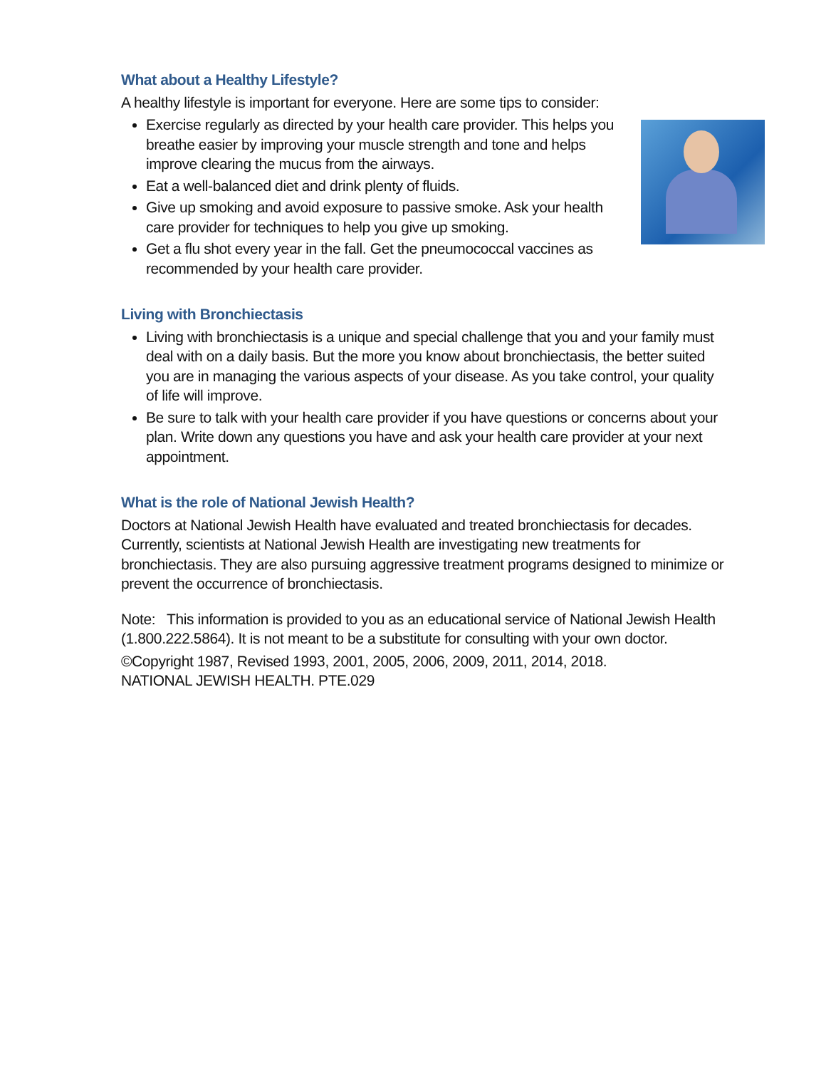What about a Healthy Lifestyle?
A healthy lifestyle is important for everyone. Here are some tips to consider:
Exercise regularly as directed by your health care provider. This helps you breathe easier by improving your muscle strength and tone and helps improve clearing the mucus from the airways.
Eat a well-balanced diet and drink plenty of fluids.
Give up smoking and avoid exposure to passive smoke. Ask your health care provider for techniques to help you give up smoking.
Get a flu shot every year in the fall. Get the pneumococcal vaccines as recommended by your health care provider.
Living with Bronchiectasis
Living with bronchiectasis is a unique and special challenge that you and your family must deal with on a daily basis. But the more you know about bronchiectasis, the better suited you are in managing the various aspects of your disease. As you take control, your quality of life will improve.
Be sure to talk with your health care provider if you have questions or concerns about your plan. Write down any questions you have and ask your health care provider at your next appointment.
What is the role of National Jewish Health?
Doctors at National Jewish Health have evaluated and treated bronchiectasis for decades. Currently, scientists at National Jewish Health are investigating new treatments for bronchiectasis. They are also pursuing aggressive treatment programs designed to minimize or prevent the occurrence of bronchiectasis.
Note: This information is provided to you as an educational service of National Jewish Health (1.800.222.5864). It is not meant to be a substitute for consulting with your own doctor.
©Copyright 1987, Revised 1993, 2001, 2005, 2006, 2009, 2011, 2014, 2018.
NATIONAL JEWISH HEALTH. PTE.029